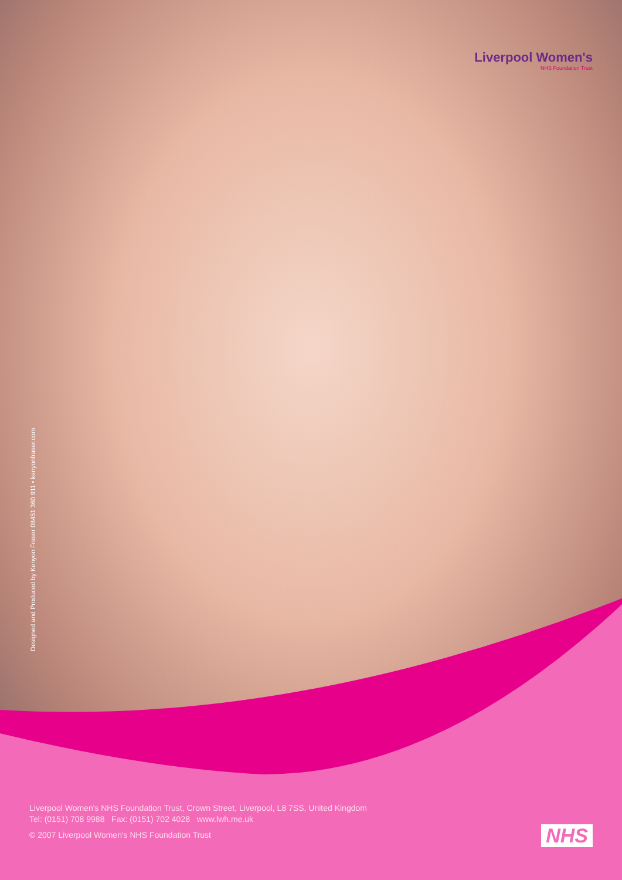Liverpool Women's
NHS Foundation Trust
Designed and Produced by Kenyon Fraser 08451 360 911 • kenyonfraser.com
Liverpool Women's NHS Foundation Trust, Crown Street, Liverpool, L8 7SS, United Kingdom
Tel: (0151) 708 9988 Fax: (0151) 702 4028 www.lwh.me.uk
© 2007 Liverpool Women's NHS Foundation Trust
NHS